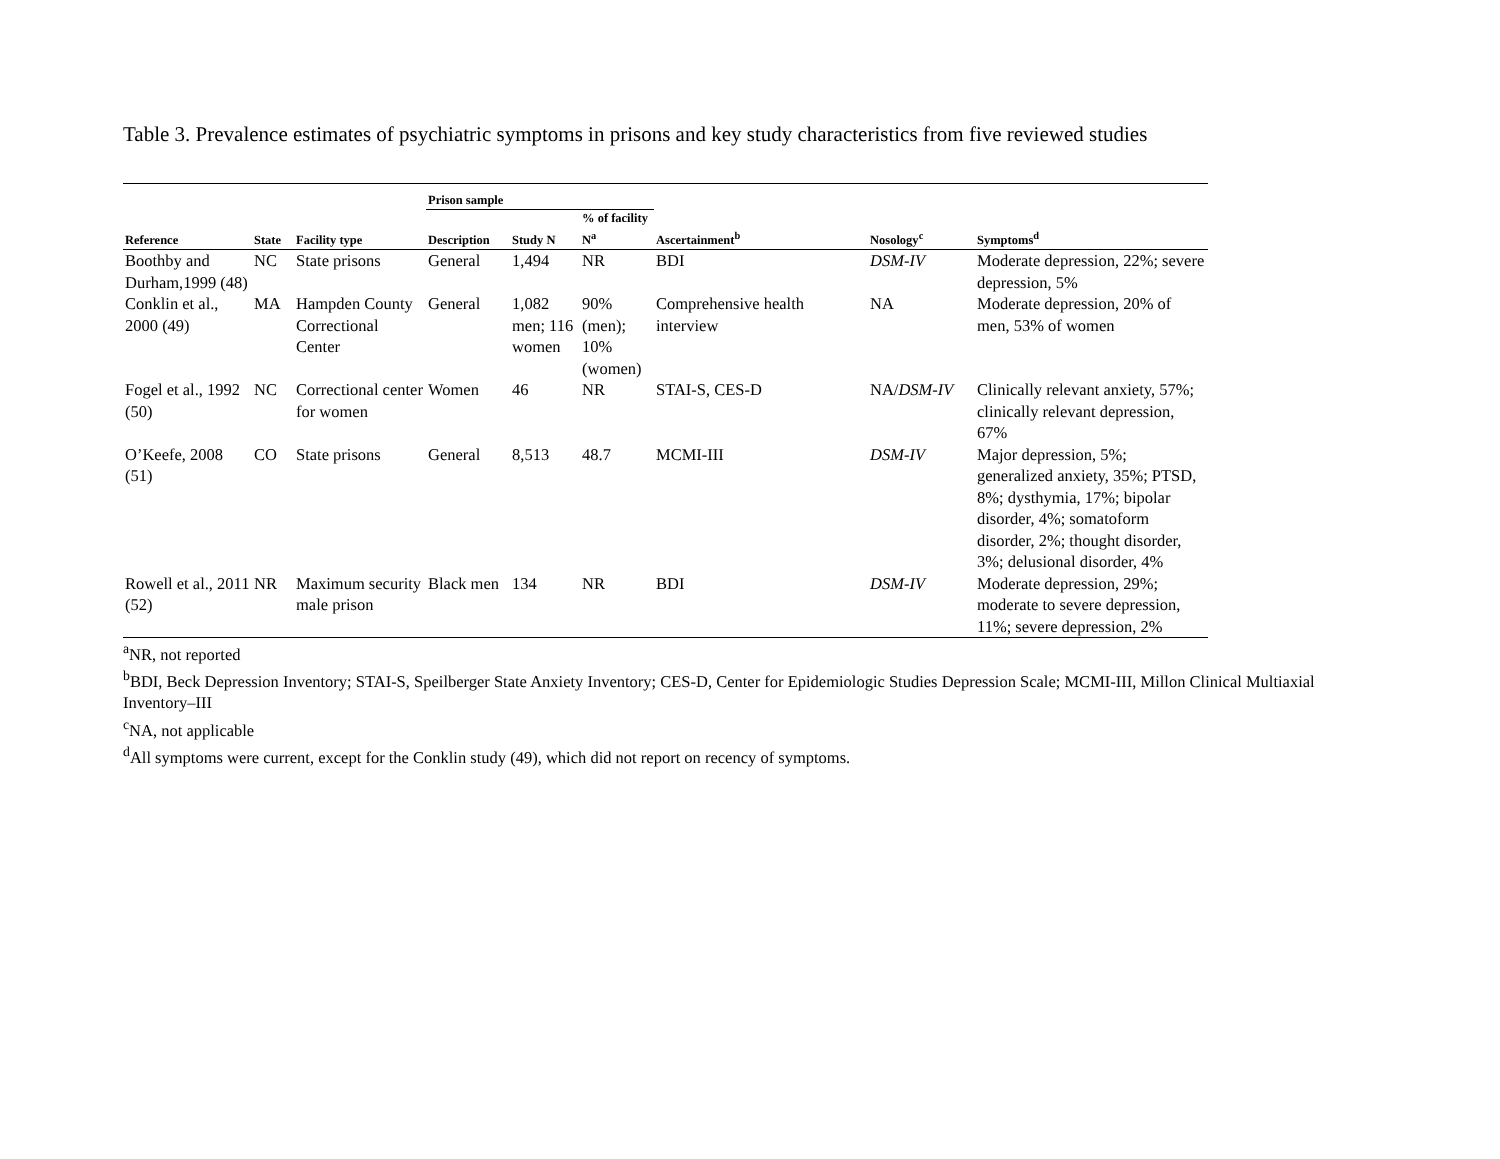Table 3. Prevalence estimates of psychiatric symptoms in prisons and key study characteristics from five reviewed studies
| | | | Prison sample | | | | | |
| --- | --- | --- | --- | --- | --- | --- | --- | --- |
| Reference | State | Facility type | Description | Study N | % of facility N<sup>a</sup> | Ascertainment<sup>b</sup> | Nosology<sup>c</sup> | Symptoms<sup>d</sup> |
| Boothby and Durham,1999 (48) | NC | State prisons | General | 1,494 | NR | BDI | DSM-IV | Moderate depression, 22%; severe depression, 5% |
| Conklin et al., 2000 (49) | MA | Hampden County Correctional Center | General | 1,082 men; 116 women | 90% (men); 10% (women) | Comprehensive health interview | NA | Moderate depression, 20% of men, 53% of women |
| Fogel et al., 1992 (50) | NC | Correctional center for women | Women | 46 | NR | STAI-S, CES-D | NA/ DSM-IV | Clinically relevant anxiety, 57%; clinically relevant depression, 67% |
| O’Keefe, 2008 (51) | CO | State prisons | General | 8,513 | 48.7 | MCMI-III | DSM-IV | Major depression, 5%; generalized anxiety, 35%; PTSD, 8%; dysthymia, 17%; bipolar disorder, 4%; somatoform disorder, 2%; thought disorder, 3%; delusional disorder, 4% |
| Rowell et al., 2011 (52) | NR | Maximum security male prison | Black men | 134 | NR | BDI | DSM-IV | Moderate depression, 29%; moderate to severe depression, 11%; severe depression, 2% |
<sup>a</sup> NR, not reported
<sup>b</sup> BDI, Beck Depression Inventory; STAI-S, Speilberger State Anxiety Inventory; CES-D, Center for Epidemiologic Studies Depression Scale; MCMI-III, Millon Clinical Multiaxial Inventory–III
<sup>c</sup> NA, not applicable
<sup>d</sup> All symptoms were current, except for the Conklin study (49), which did not report on recency of symptoms.